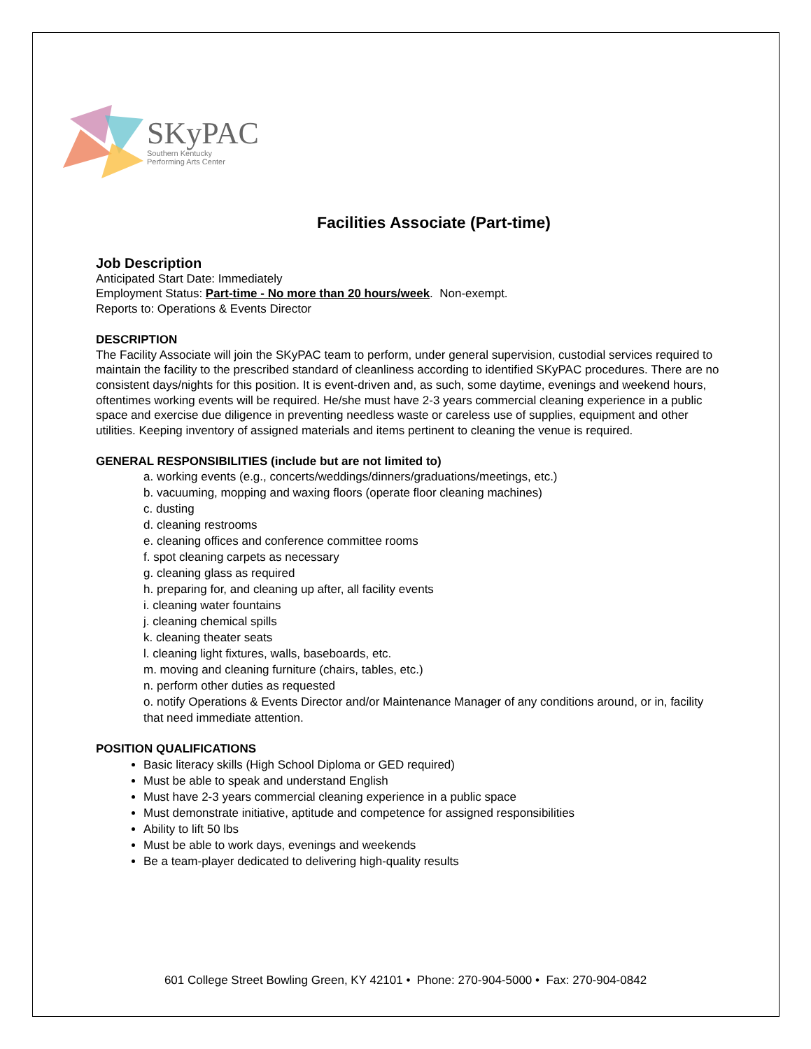SKyPAC
Southern Kentucky
Performing Arts Center
Facilities Associate (Part-time)
Job Description
Anticipated Start Date: Immediately
Employment Status: Part-time - No more than 20 hours/week. Non-exempt.
Reports to: Operations & Events Director
DESCRIPTION
The Facility Associate will join the SKyPAC team to perform, under general supervision, custodial services required to maintain the facility to the prescribed standard of cleanliness according to identified SKyPAC procedures. There are no consistent days/nights for this position. It is event-driven and, as such, some daytime, evenings and weekend hours, oftentimes working events will be required. He/she must have 2-3 years commercial cleaning experience in a public space and exercise due diligence in preventing needless waste or careless use of supplies, equipment and other utilities. Keeping inventory of assigned materials and items pertinent to cleaning the venue is required.
GENERAL RESPONSIBILITIES (include but are not limited to)
a. working events (e.g., concerts/weddings/dinners/graduations/meetings, etc.)
b. vacuuming, mopping and waxing floors (operate floor cleaning machines)
c. dusting
d. cleaning restrooms
e. cleaning offices and conference committee rooms
f. spot cleaning carpets as necessary
g. cleaning glass as required
h. preparing for, and cleaning up after, all facility events
i. cleaning water fountains
j. cleaning chemical spills
k. cleaning theater seats
l. cleaning light fixtures, walls, baseboards, etc.
m. moving and cleaning furniture (chairs, tables, etc.)
n. perform other duties as requested
o. notify Operations & Events Director and/or Maintenance Manager of any conditions around, or in, facility that need immediate attention.
POSITION QUALIFICATIONS
Basic literacy skills (High School Diploma or GED required)
Must be able to speak and understand English
Must have 2-3 years commercial cleaning experience in a public space
Must demonstrate initiative, aptitude and competence for assigned responsibilities
Ability to lift 50 lbs
Must be able to work days, evenings and weekends
Be a team-player dedicated to delivering high-quality results
601 College Street Bowling Green, KY 42101 • Phone: 270-904-5000 • Fax: 270-904-0842